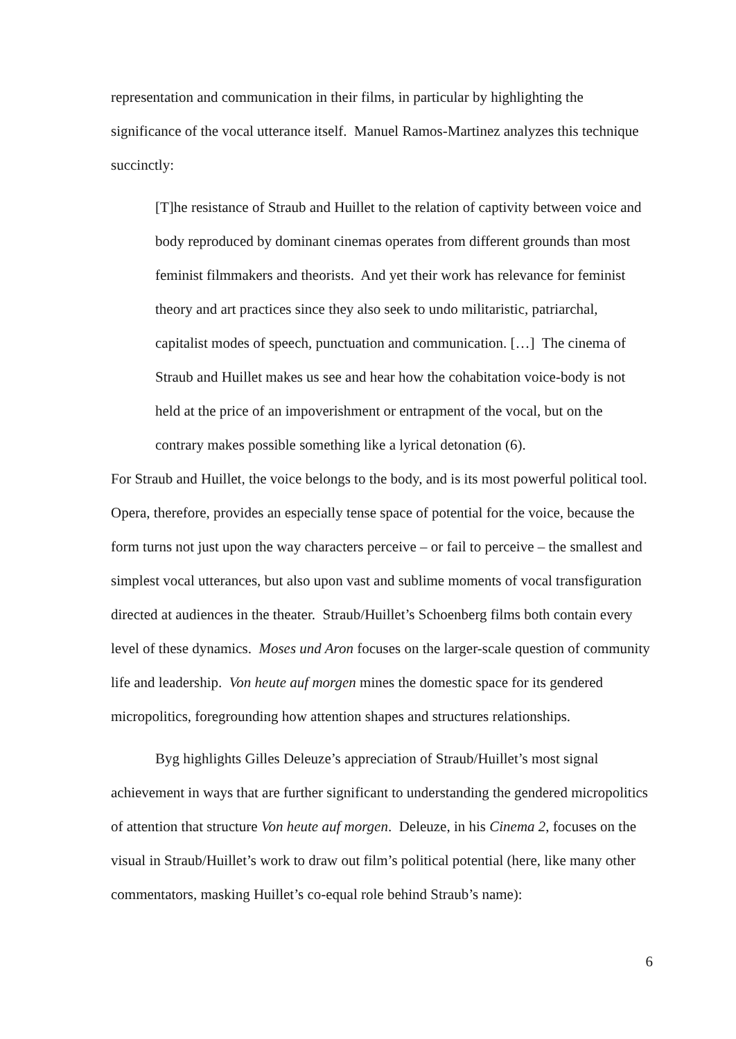representation and communication in their films, in particular by highlighting the significance of the vocal utterance itself. Manuel Ramos-Martinez analyzes this technique succinctly:
[T]he resistance of Straub and Huillet to the relation of captivity between voice and body reproduced by dominant cinemas operates from different grounds than most feminist filmmakers and theorists. And yet their work has relevance for feminist theory and art practices since they also seek to undo militaristic, patriarchal, capitalist modes of speech, punctuation and communication. […] The cinema of Straub and Huillet makes us see and hear how the cohabitation voice-body is not held at the price of an impoverishment or entrapment of the vocal, but on the contrary makes possible something like a lyrical detonation (6).
For Straub and Huillet, the voice belongs to the body, and is its most powerful political tool. Opera, therefore, provides an especially tense space of potential for the voice, because the form turns not just upon the way characters perceive – or fail to perceive – the smallest and simplest vocal utterances, but also upon vast and sublime moments of vocal transfiguration directed at audiences in the theater. Straub/Huillet’s Schoenberg films both contain every level of these dynamics. Moses und Aron focuses on the larger-scale question of community life and leadership. Von heute auf morgen mines the domestic space for its gendered micropolitics, foregrounding how attention shapes and structures relationships.
Byg highlights Gilles Deleuze’s appreciation of Straub/Huillet’s most signal achievement in ways that are further significant to understanding the gendered micropolitics of attention that structure Von heute auf morgen. Deleuze, in his Cinema 2, focuses on the visual in Straub/Huillet’s work to draw out film’s political potential (here, like many other commentators, masking Huillet’s co-equal role behind Straub’s name):
6